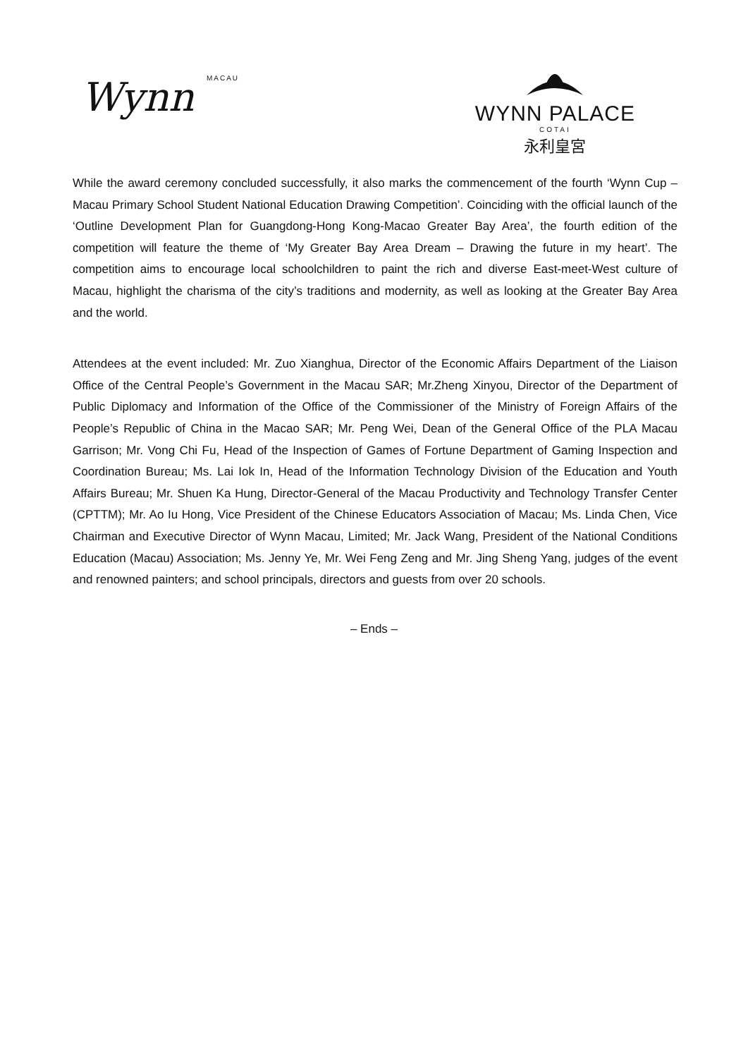Wynn MACAU
WYNN PALACE
COTAI
永利皇宮
While the award ceremony concluded successfully, it also marks the commencement of the fourth ‘Wynn Cup – Macau Primary School Student National Education Drawing Competition’. Coinciding with the official launch of the ‘Outline Development Plan for Guangdong-Hong Kong-Macao Greater Bay Area’, the fourth edition of the competition will feature the theme of ‘My Greater Bay Area Dream – Drawing the future in my heart’. The competition aims to encourage local schoolchildren to paint the rich and diverse East-meet-West culture of Macau, highlight the charisma of the city’s traditions and modernity, as well as looking at the Greater Bay Area and the world.
Attendees at the event included: Mr. Zuo Xianghua, Director of the Economic Affairs Department of the Liaison Office of the Central People’s Government in the Macau SAR; Mr.Zheng Xinyou, Director of the Department of Public Diplomacy and Information of the Office of the Commissioner of the Ministry of Foreign Affairs of the People’s Republic of China in the Macao SAR; Mr. Peng Wei, Dean of the General Office of the PLA Macau Garrison; Mr. Vong Chi Fu, Head of the Inspection of Games of Fortune Department of Gaming Inspection and Coordination Bureau; Ms. Lai Iok In, Head of the Information Technology Division of the Education and Youth Affairs Bureau; Mr. Shuen Ka Hung, Director-General of the Macau Productivity and Technology Transfer Center (CPTTM); Mr. Ao Iu Hong, Vice President of the Chinese Educators Association of Macau; Ms. Linda Chen, Vice Chairman and Executive Director of Wynn Macau, Limited; Mr. Jack Wang, President of the National Conditions Education (Macau) Association; Ms. Jenny Ye, Mr. Wei Feng Zeng and Mr. Jing Sheng Yang, judges of the event and renowned painters; and school principals, directors and guests from over 20 schools.
– Ends –